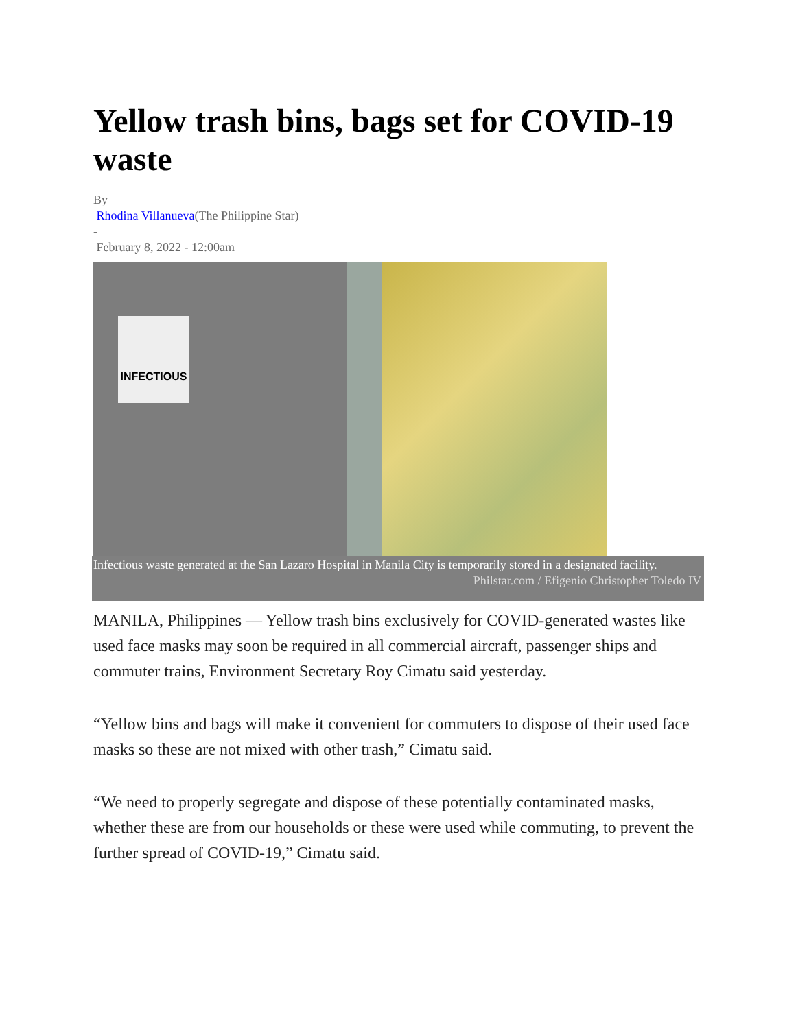Yellow trash bins, bags set for COVID-19 waste
By
Rhodina Villanueva(The Philippine Star)
-
February 8, 2022 - 12:00am
INFECTIOUS
Infectious waste generated at the San Lazaro Hospital in Manila City is temporarily stored in a designated facility.
Philstar.com / Efigenio Christopher Toledo IV
MANILA, Philippines — Yellow trash bins exclusively for COVID-generated wastes like used face masks may soon be required in all commercial aircraft, passenger ships and commuter trains, Environment Secretary Roy Cimatu said yesterday.
“Yellow bins and bags will make it convenient for commuters to dispose of their used face masks so these are not mixed with other trash,” Cimatu said.
“We need to properly segregate and dispose of these potentially contaminated masks, whether these are from our households or these were used while commuting, to prevent the further spread of COVID-19,” Cimatu said.